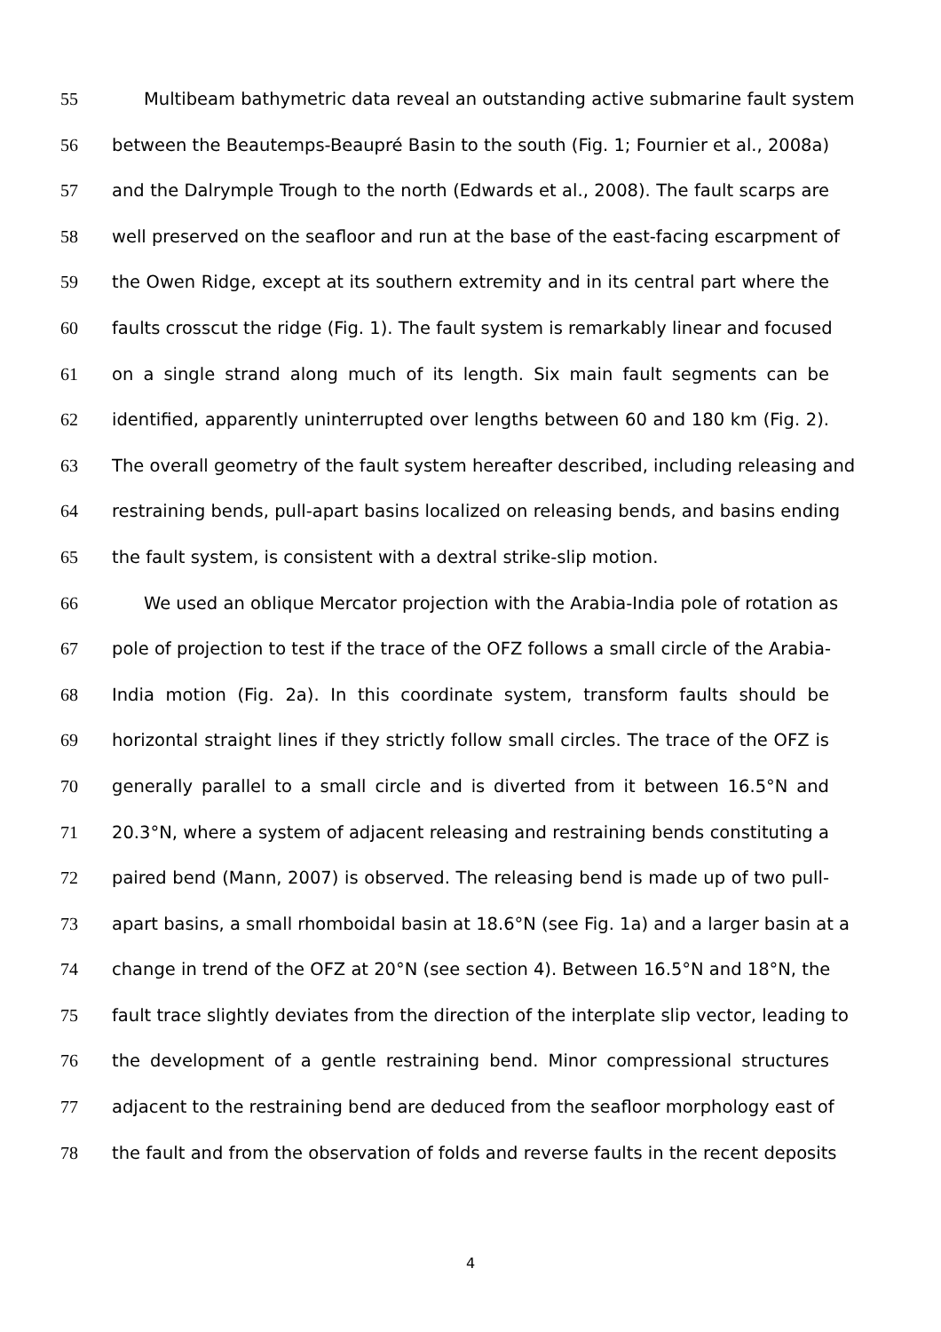55 Multibeam bathymetric data reveal an outstanding active submarine fault system
56 between the Beautemps-Beaupré Basin to the south (Fig. 1; Fournier et al., 2008a)
57 and the Dalrymple Trough to the north (Edwards et al., 2008). The fault scarps are
58 well preserved on the seafloor and run at the base of the east-facing escarpment of
59 the Owen Ridge, except at its southern extremity and in its central part where the
60 faults crosscut the ridge (Fig. 1). The fault system is remarkably linear and focused
61 on a single strand along much of its length. Six main fault segments can be
62 identified, apparently uninterrupted over lengths between 60 and 180 km (Fig. 2).
63 The overall geometry of the fault system hereafter described, including releasing and
64 restraining bends, pull-apart basins localized on releasing bends, and basins ending
65 the fault system, is consistent with a dextral strike-slip motion.
66 We used an oblique Mercator projection with the Arabia-India pole of rotation as
67 pole of projection to test if the trace of the OFZ follows a small circle of the Arabia-
68 India motion (Fig. 2a). In this coordinate system, transform faults should be
69 horizontal straight lines if they strictly follow small circles. The trace of the OFZ is
70 generally parallel to a small circle and is diverted from it between 16.5°N and
71 20.3°N, where a system of adjacent releasing and restraining bends constituting a
72 paired bend (Mann, 2007) is observed. The releasing bend is made up of two pull-
73 apart basins, a small rhomboidal basin at 18.6°N (see Fig. 1a) and a larger basin at a
74 change in trend of the OFZ at 20°N (see section 4). Between 16.5°N and 18°N, the
75 fault trace slightly deviates from the direction of the interplate slip vector, leading to
76 the development of a gentle restraining bend. Minor compressional structures
77 adjacent to the restraining bend are deduced from the seafloor morphology east of
78 the fault and from the observation of folds and reverse faults in the recent deposits
4